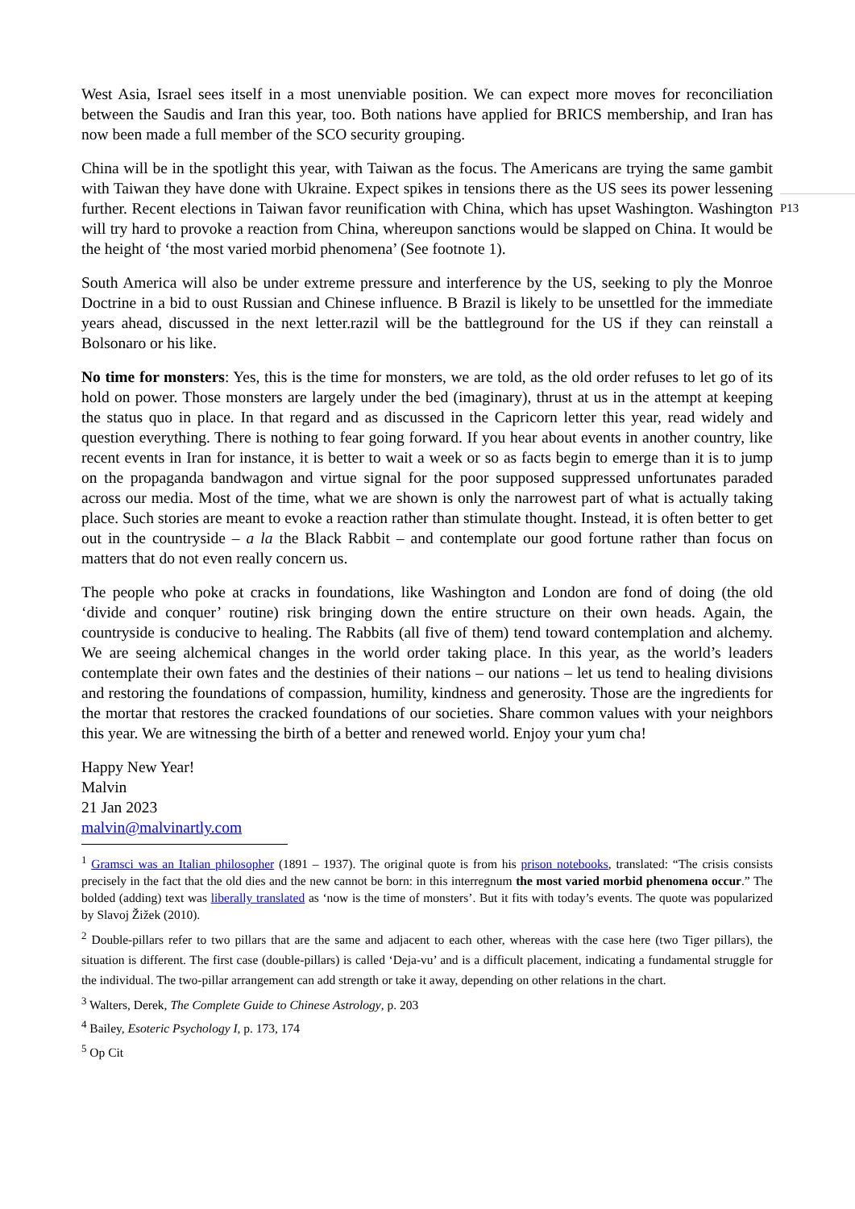P13
West Asia, Israel sees itself in a most unenviable position. We can expect more moves for reconciliation between the Saudis and Iran this year, too. Both nations have applied for BRICS membership, and Iran has now been made a full member of the SCO security grouping.
China will be in the spotlight this year, with Taiwan as the focus. The Americans are trying the same gambit with Taiwan they have done with Ukraine. Expect spikes in tensions there as the US sees its power lessening further. Recent elections in Taiwan favor reunification with China, which has upset Washington. Washington will try hard to provoke a reaction from China, whereupon sanctions would be slapped on China. It would be the height of ‘the most varied morbid phenomena’ (See footnote 1).
South America will also be under extreme pressure and interference by the US, seeking to ply the Monroe Doctrine in a bid to oust Russian and Chinese influence. B Brazil is likely to be unsettled for the immediate years ahead, discussed in the next letter.razil will be the battleground for the US if they can reinstall a Bolsonaro or his like.
No time for monsters: Yes, this is the time for monsters, we are told, as the old order refuses to let go of its hold on power. Those monsters are largely under the bed (imaginary), thrust at us in the attempt at keeping the status quo in place. In that regard and as discussed in the Capricorn letter this year, read widely and question everything. There is nothing to fear going forward. If you hear about events in another country, like recent events in Iran for instance, it is better to wait a week or so as facts begin to emerge than it is to jump on the propaganda bandwagon and virtue signal for the poor supposed suppressed unfortunates paraded across our media. Most of the time, what we are shown is only the narrowest part of what is actually taking place. Such stories are meant to evoke a reaction rather than stimulate thought. Instead, it is often better to get out in the countryside – a la the Black Rabbit – and contemplate our good fortune rather than focus on matters that do not even really concern us.
The people who poke at cracks in foundations, like Washington and London are fond of doing (the old ‘divide and conquer’ routine) risk bringing down the entire structure on their own heads. Again, the countryside is conducive to healing. The Rabbits (all five of them) tend toward contemplation and alchemy. We are seeing alchemical changes in the world order taking place. In this year, as the world’s leaders contemplate their own fates and the destinies of their nations – our nations – let us tend to healing divisions and restoring the foundations of compassion, humility, kindness and generosity. Those are the ingredients for the mortar that restores the cracked foundations of our societies. Share common values with your neighbors this year. We are witnessing the birth of a better and renewed world. Enjoy your yum cha!
Happy New Year!
Malvin
21 Jan 2023
malvin@malvinartly.com
<sup>1</sup> Gramsci was an Italian philosopher (1891 – 1937). The original quote is from his prison notebooks, translated: “The crisis consists precisely in the fact that the old dies and the new cannot be born: in this interregnum the most varied morbid phenomena occur.” The bolded (adding) text was liberally translated as ‘now is the time of monsters’. But it fits with today’s events. The quote was popularized by Slavoj Žižek (2010).
<sup>2</sup> Double-pillars refer to two pillars that are the same and adjacent to each other, whereas with the case here (two Tiger pillars), the situation is different. The first case (double-pillars) is called ‘Deja-vu’ and is a difficult placement, indicating a fundamental struggle for the individual. The two-pillar arrangement can add strength or take it away, depending on other relations in the chart.
<sup>3</sup> Walters, Derek, The Complete Guide to Chinese Astrology, p. 203
<sup>4</sup> Bailey, Esoteric Psychology I, p. 173, 174
<sup>5</sup> Op Cit